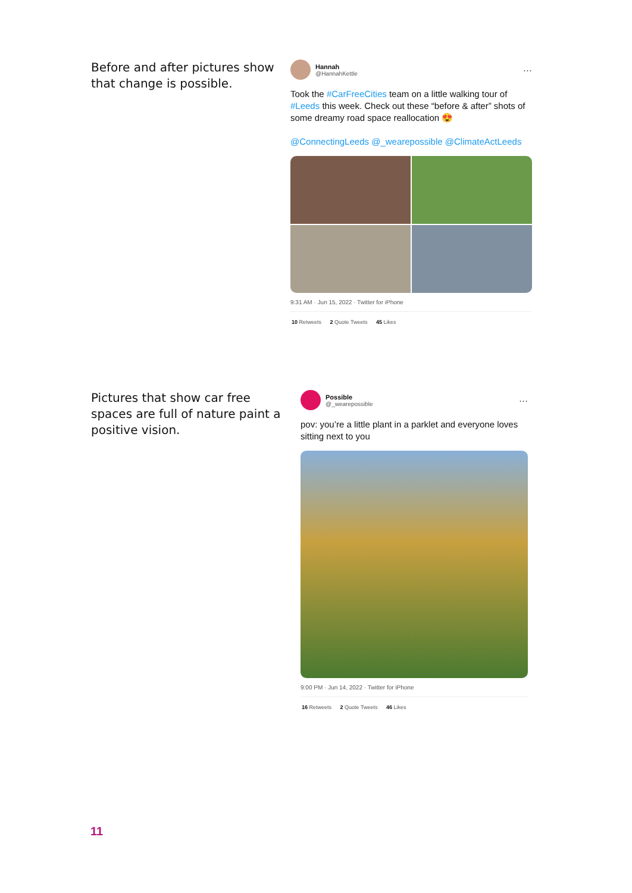Before and after pictures show that change is possible.
Hannah
@HannahKettle
···
Took the #CarFreeCities team on a little walking tour of #Leeds this week. Check out these “before & after” shots of some dreamy road space reallocation 😍
@ConnectingLeeds @_wearepossible @ClimateActLeeds
9:31 AM · Jun 15, 2022 · Twitter for iPhone
10 Retweets 2 Quote Tweets 45 Likes
Pictures that show car free spaces are full of nature paint a positive vision.
Possible
@_wearepossible
···
pov: you’re a little plant in a parklet and everyone loves sitting next to you
9:00 PM · Jun 14, 2022 · Twitter for iPhone
16 Retweets 2 Quote Tweets 46 Likes
11